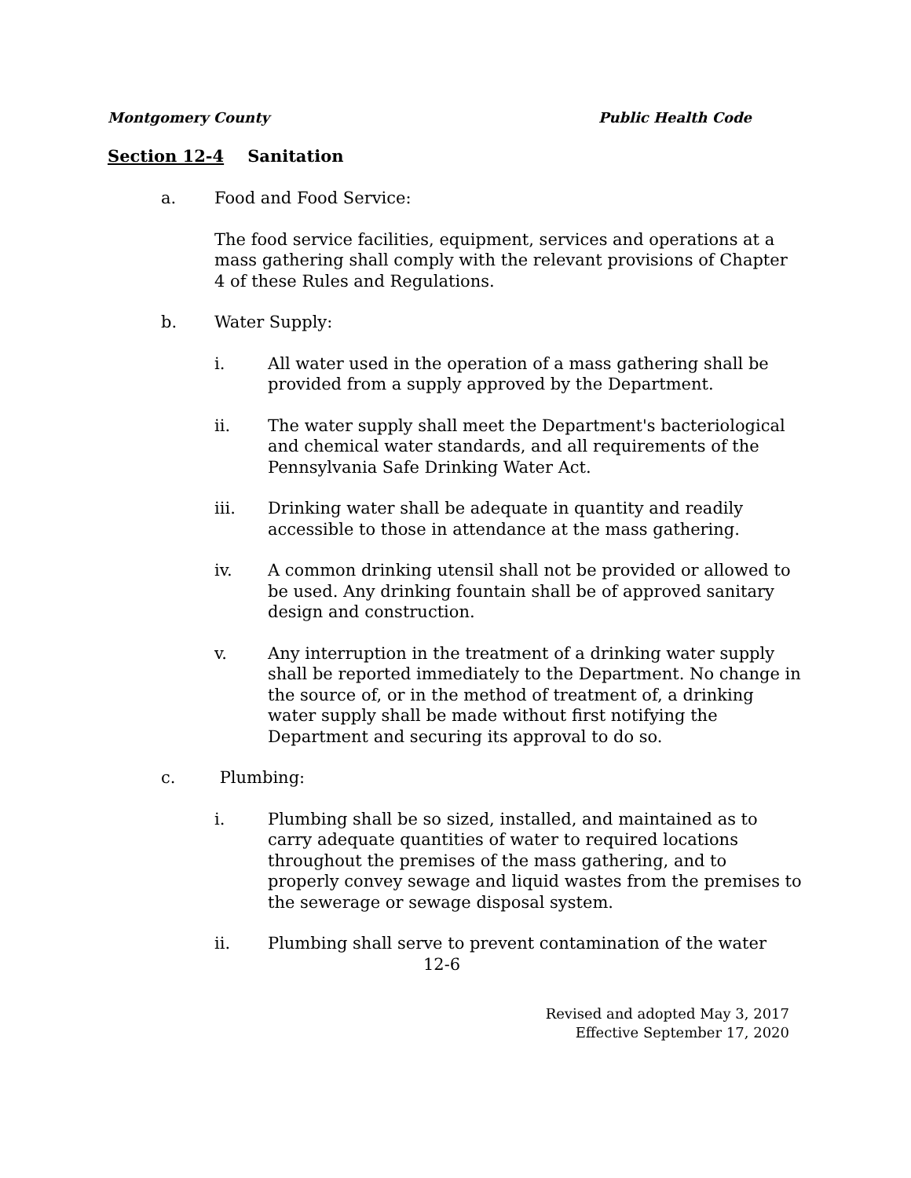Montgomery County Public Health Code
Section 12-4 Sanitation
a. Food and Food Service:
The food service facilities, equipment, services and operations at a mass gathering shall comply with the relevant provisions of Chapter 4 of these Rules and Regulations.
b. Water Supply:
i. All water used in the operation of a mass gathering shall be provided from a supply approved by the Department.
ii. The water supply shall meet the Department's bacteriological and chemical water standards, and all requirements of the Pennsylvania Safe Drinking Water Act.
iii. Drinking water shall be adequate in quantity and readily accessible to those in attendance at the mass gathering.
iv. A common drinking utensil shall not be provided or allowed to be used. Any drinking fountain shall be of approved sanitary design and construction.
v. Any interruption in the treatment of a drinking water supply shall be reported immediately to the Department. No change in the source of, or in the method of treatment of, a drinking water supply shall be made without first notifying the Department and securing its approval to do so.
c. Plumbing:
i. Plumbing shall be so sized, installed, and maintained as to carry adequate quantities of water to required locations throughout the premises of the mass gathering, and to properly convey sewage and liquid wastes from the premises to the sewerage or sewage disposal system.
ii. Plumbing shall serve to prevent contamination of the water
12-6
Revised and adopted May 3, 2017
Effective September 17, 2020